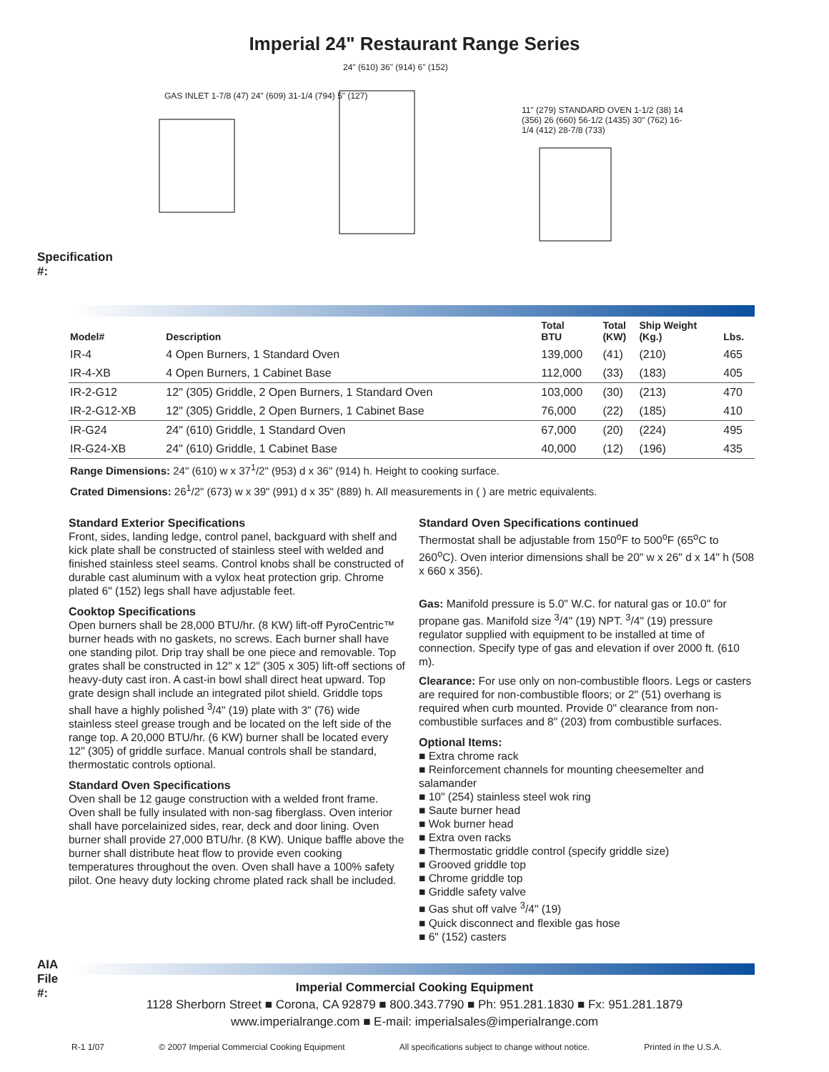Specification #:
Imperial 24" Restaurant Range Series
GAS INLET 1-7/8 (47) 24" (609) 31-1/4 (794) 5" (127)
24" (610) 36" (914) 6" (152)
11" (279) STANDARD OVEN 1-1/2 (38) 14 (356) 26 (660) 56-1/2 (1435) 30" (762) 16-1/4 (412) 28-7/8 (733)
| Model# | Description | Total BTU | Total (KW) | Ship Weight (Kg.) | Lbs. |
| --- | --- | --- | --- | --- | --- |
| IR-4 | 4 Open Burners, 1 Standard Oven | 139,000 | (41) | (210) | 465 |
| IR-4-XB | 4 Open Burners, 1 Cabinet Base | 112,000 | (33) | (183) | 405 |
| IR-2-G12 | 12" (305) Griddle, 2 Open Burners, 1 Standard Oven | 103,000 | (30) | (213) | 470 |
| IR-2-G12-XB | 12" (305) Griddle, 2 Open Burners, 1 Cabinet Base | 76,000 | (22) | (185) | 410 |
| IR-G24 | 24" (610) Griddle, 1 Standard Oven | 67,000 | (20) | (224) | 495 |
| IR-G24-XB | 24" (610) Griddle, 1 Cabinet Base | 40,000 | (12) | (196) | 435 |
Range Dimensions: 24" (610) w x 37<sup>1</sup>/2" (953) d x 36" (914) h. Height to cooking surface.
Crated Dimensions: 26<sup>1</sup>/2" (673) w x 39" (991) d x 35" (889) h. All measurements in ( ) are metric equivalents.
Standard Exterior Specifications
Front, sides, landing ledge, control panel, backguard with shelf and kick plate shall be constructed of stainless steel with welded and finished stainless steel seams. Control knobs shall be constructed of durable cast aluminum with a vylox heat protection grip. Chrome plated 6" (152) legs shall have adjustable feet.
Cooktop Specifications
Open burners shall be 28,000 BTU/hr. (8 KW) lift-off PyroCentric™ burner heads with no gaskets, no screws. Each burner shall have one standing pilot. Drip tray shall be one piece and removable. Top grates shall be constructed in 12" x 12" (305 x 305) lift-off sections of heavy-duty cast iron. A cast-in bowl shall direct heat upward. Top grate design shall include an integrated pilot shield. Griddle tops shall have a highly polished <sup>3</sup>/4" (19) plate with 3" (76) wide stainless steel grease trough and be located on the left side of the range top. A 20,000 BTU/hr. (6 KW) burner shall be located every 12" (305) of griddle surface. Manual controls shall be standard, thermostatic controls optional.
Standard Oven Specifications
Oven shall be 12 gauge construction with a welded front frame. Oven shall be fully insulated with non-sag fiberglass. Oven interior shall have porcelainized sides, rear, deck and door lining. Oven burner shall provide 27,000 BTU/hr. (8 KW). Unique baffle above the burner shall distribute heat flow to provide even cooking temperatures throughout the oven. Oven shall have a 100% safety pilot. One heavy duty locking chrome plated rack shall be included.
Standard Oven Specifications continued
Thermostat shall be adjustable from 150<sup>o</sup>F to 500<sup>o</sup>F (65<sup>o</sup>C to 260<sup>o</sup>C). Oven interior dimensions shall be 20" w x 26" d x 14" h (508 x 660 x 356).
Gas: Manifold pressure is 5.0" W.C. for natural gas or 10.0" for propane gas. Manifold size <sup>3</sup>/4" (19) NPT. <sup>3</sup>/4" (19) pressure regulator supplied with equipment to be installed at time of connection. Specify type of gas and elevation if over 2000 ft. (610 m).
Clearance: For use only on non-combustible floors. Legs or casters are required for non-combustible floors; or 2" (51) overhang is required when curb mounted. Provide 0" clearance from non-combustible surfaces and 8" (203) from combustible surfaces.
Optional Items:
■ Extra chrome rack
■ Reinforcement channels for mounting cheesemelter and salamander
■ 10" (254) stainless steel wok ring
■ Saute burner head
■ Wok burner head
■ Extra oven racks
■ Thermostatic griddle control (specify griddle size)
■ Grooved griddle top
■ Chrome griddle top
■ Griddle safety valve
■ Gas shut off valve <sup>3</sup>/4" (19)
■ Quick disconnect and flexible gas hose
■ 6" (152) casters
AIA File #:
Imperial Commercial Cooking Equipment
1128 Sherborn Street ■ Corona, CA 92879 ■ 800.343.7790 ■ Ph: 951.281.1830 ■ Fx: 951.281.1879
www.imperialrange.com ■ E-mail: imperialsales@imperialrange.com
R-1 1/07 © 2007 Imperial Commercial Cooking Equipment All specifications subject to change without notice. Printed in the U.S.A.